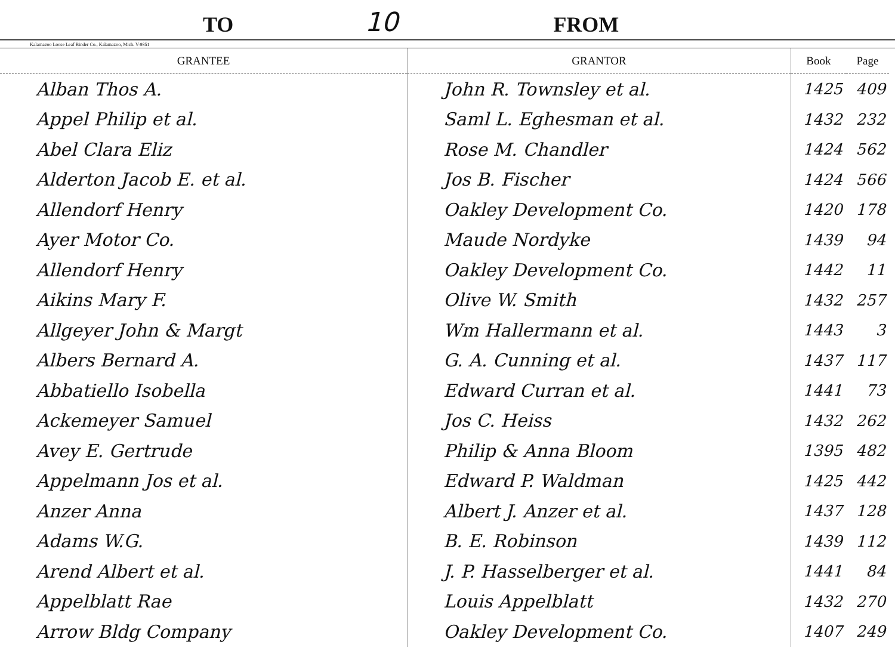TO
10
FROM
Kalamazoo Loose Leaf Binder Co., Kalamazoo, Mich. V-9851
| GRANTEE | GRANTOR | Book | Page |
| --- | --- | --- | --- |
| Alban Thos A. | John R. Townsley et al. | 1425 | 409 |
| Appel Philip et al. | Saml L. Eghesman et al. | 1432 | 232 |
| Abel Clara Eliz | Rose M. Chandler | 1424 | 562 |
| Alderton Jacob E. et al. | Jos B. Fischer | 1424 | 566 |
| Allendorf Henry | Oakley Development Co. | 1420 | 178 |
| Ayer Motor Co. | Maude Nordyke | 1439 | 94 |
| Allendorf Henry | Oakley Development Co. | 1442 | 11 |
| Aikins Mary F. | Olive W. Smith | 1432 | 257 |
| Allgeyer John & Margt | Wm Hallermann et al. | 1443 | 3 |
| Albers Bernard A. | G. A. Cunning et al. | 1437 | 117 |
| Abbatiello Isobella | Edward Curran et al. | 1441 | 73 |
| Ackemeyer Samuel | Jos C. Heiss | 1432 | 262 |
| Avey E. Gertrude | Philip & Anna Bloom | 1395 | 482 |
| Appelmann Jos et al. | Edward P. Waldman | 1425 | 442 |
| Anzer Anna | Albert J. Anzer et al. | 1437 | 128 |
| Adams W.G. | B. E. Robinson | 1439 | 112 |
| Arend Albert et al. | J. P. Hasselberger et al. | 1441 | 84 |
| Appelblatt Rae | Louis Appelblatt | 1432 | 270 |
| Arrow Bldg Company | Oakley Development Co. | 1407 | 249 |